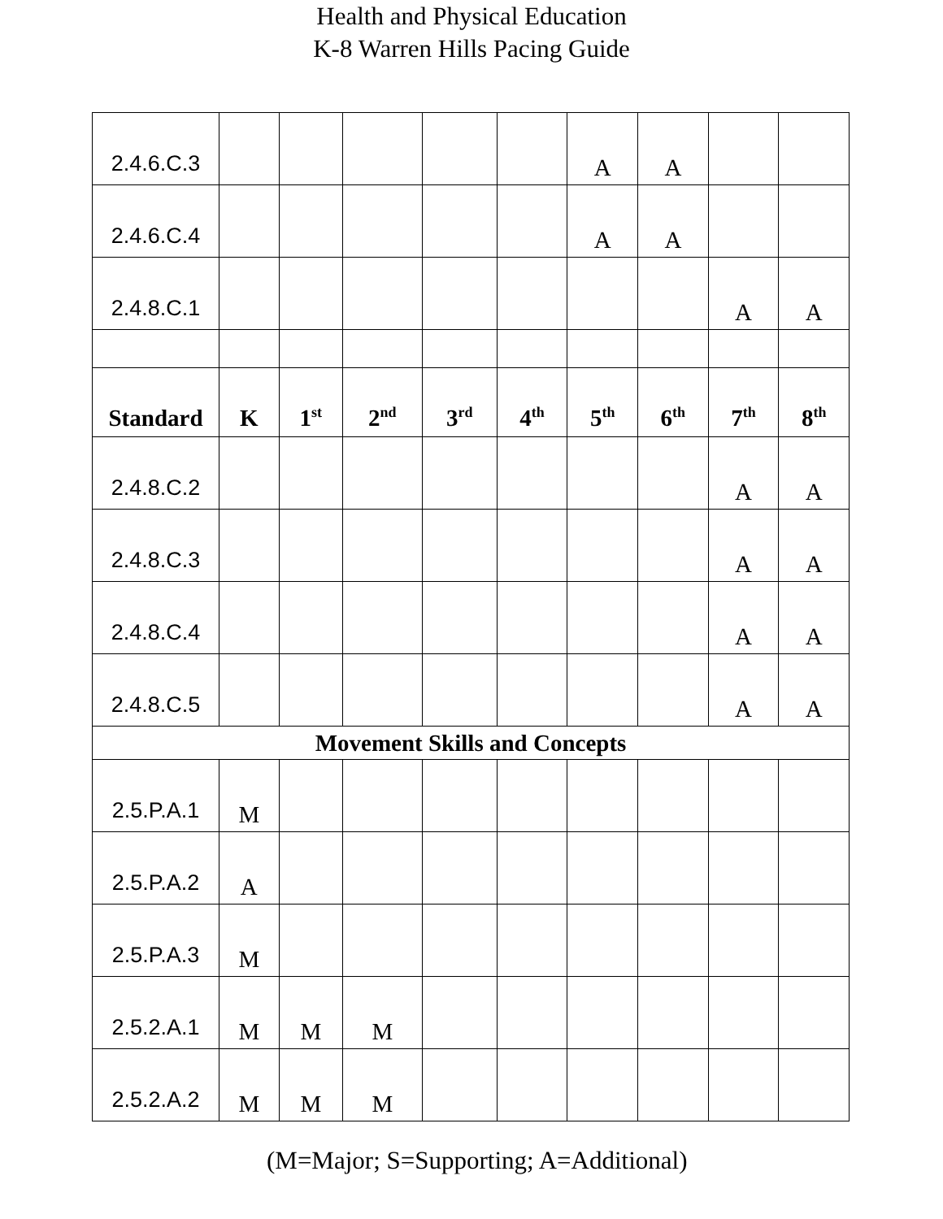Health and Physical Education
K-8 Warren Hills Pacing Guide
| 2.4.6.C.3 | | | | | | A | A | | |
| 2.4.6.C.4 | | | | | | A | A | | |
| 2.4.8.C.1 | | | | | | | | A | A |
| Standard | K | 1<sup>st</sup> | 2<sup>nd</sup> | 3<sup>rd</sup> | 4<sup>th</sup> | 5<sup>th</sup> | 6<sup>th</sup> | 7<sup>th</sup> | 8<sup>th</sup> |
| 2.4.8.C.2 | | | | | | | | A | A |
| 2.4.8.C.3 | | | | | | | | A | A |
| 2.4.8.C.4 | | | | | | | | A | A |
| 2.4.8.C.5 | | | | | | | | A | A |
| Movement Skills and Concepts | | | | | | | | | |
| 2.5.P.A.1 | M | | | | | | | | |
| 2.5.P.A.2 | A | | | | | | | | |
| 2.5.P.A.3 | M | | | | | | | | |
| 2.5.2.A.1 | M | M | M | | | | | | |
| 2.5.2.A.2 | M | M | M | | | | | | |
(M=Major; S=Supporting; A=Additional)